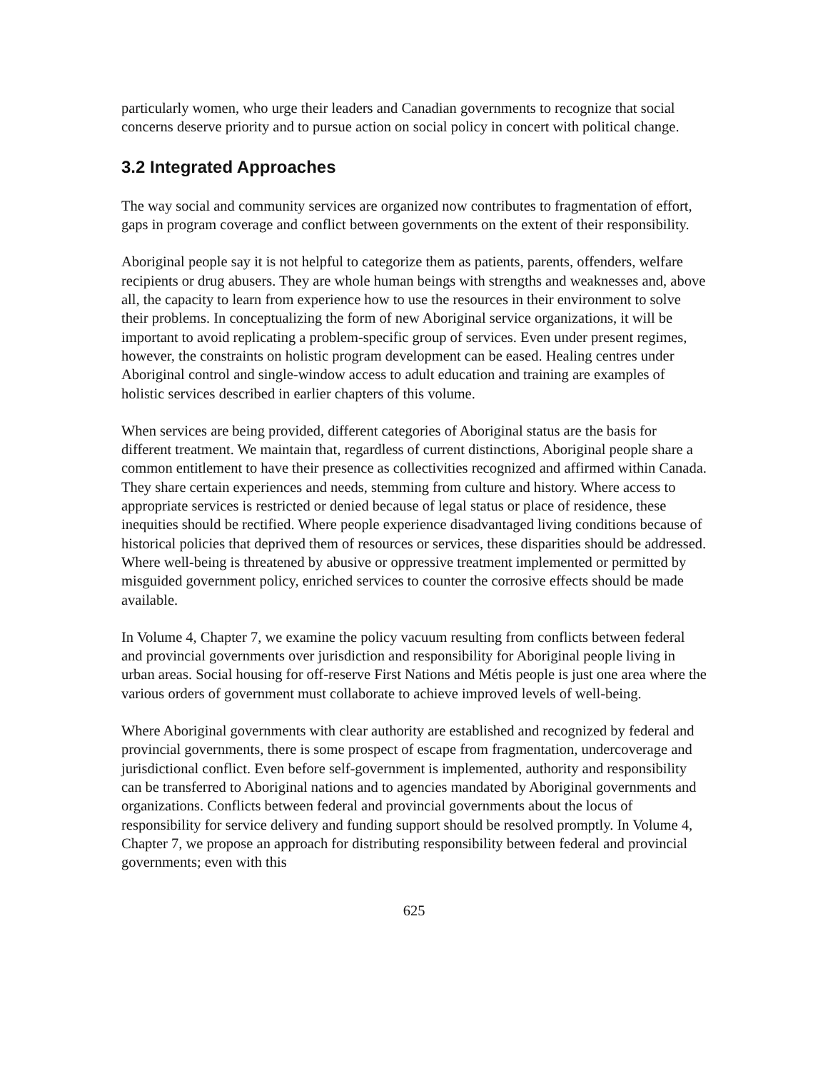particularly women, who urge their leaders and Canadian governments to recognize that social concerns deserve priority and to pursue action on social policy in concert with political change.
3.2 Integrated Approaches
The way social and community services are organized now contributes to fragmentation of effort, gaps in program coverage and conflict between governments on the extent of their responsibility.
Aboriginal people say it is not helpful to categorize them as patients, parents, offenders, welfare recipients or drug abusers. They are whole human beings with strengths and weaknesses and, above all, the capacity to learn from experience how to use the resources in their environment to solve their problems. In conceptualizing the form of new Aboriginal service organizations, it will be important to avoid replicating a problem-specific group of services. Even under present regimes, however, the constraints on holistic program development can be eased. Healing centres under Aboriginal control and single-window access to adult education and training are examples of holistic services described in earlier chapters of this volume.
When services are being provided, different categories of Aboriginal status are the basis for different treatment. We maintain that, regardless of current distinctions, Aboriginal people share a common entitlement to have their presence as collectivities recognized and affirmed within Canada. They share certain experiences and needs, stemming from culture and history. Where access to appropriate services is restricted or denied because of legal status or place of residence, these inequities should be rectified. Where people experience disadvantaged living conditions because of historical policies that deprived them of resources or services, these disparities should be addressed. Where well-being is threatened by abusive or oppressive treatment implemented or permitted by misguided government policy, enriched services to counter the corrosive effects should be made available.
In Volume 4, Chapter 7, we examine the policy vacuum resulting from conflicts between federal and provincial governments over jurisdiction and responsibility for Aboriginal people living in urban areas. Social housing for off-reserve First Nations and Métis people is just one area where the various orders of government must collaborate to achieve improved levels of well-being.
Where Aboriginal governments with clear authority are established and recognized by federal and provincial governments, there is some prospect of escape from fragmentation, undercoverage and jurisdictional conflict. Even before self-government is implemented, authority and responsibility can be transferred to Aboriginal nations and to agencies mandated by Aboriginal governments and organizations. Conflicts between federal and provincial governments about the locus of responsibility for service delivery and funding support should be resolved promptly. In Volume 4, Chapter 7, we propose an approach for distributing responsibility between federal and provincial governments; even with this
625